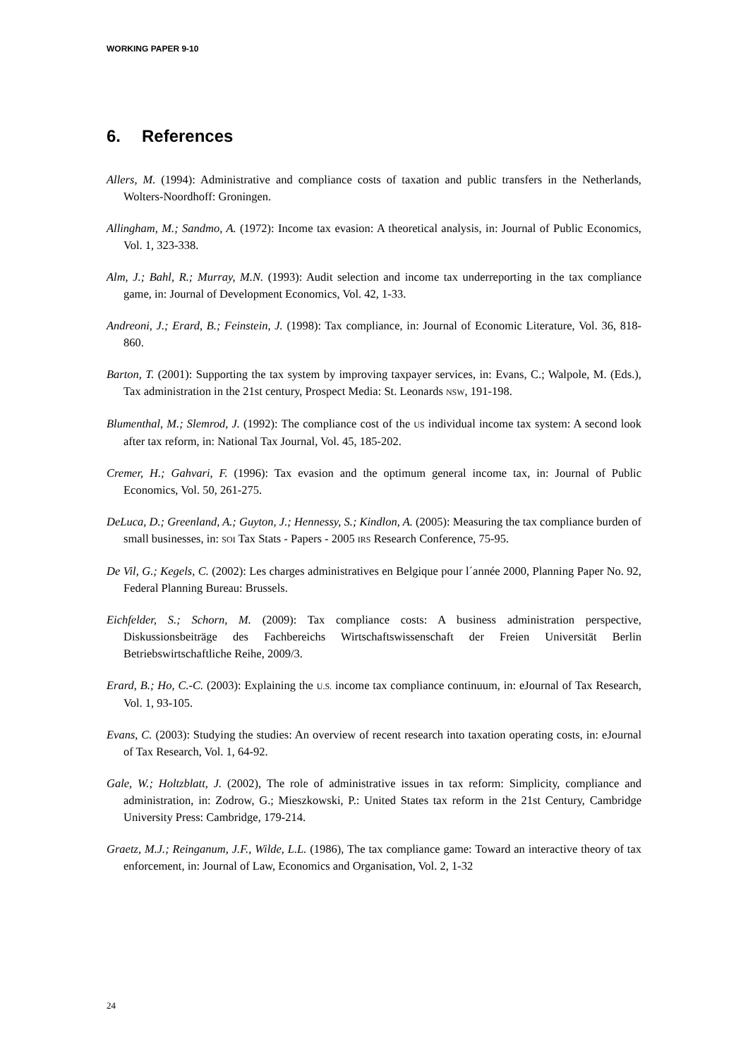WORKING PAPER 9-10
6. References
Allers, M. (1994): Administrative and compliance costs of taxation and public transfers in the Netherlands, Wolters-Noordhoff: Groningen.
Allingham, M.; Sandmo, A. (1972): Income tax evasion: A theoretical analysis, in: Journal of Public Economics, Vol. 1, 323-338.
Alm, J.; Bahl, R.; Murray, M.N. (1993): Audit selection and income tax underreporting in the tax compliance game, in: Journal of Development Economics, Vol. 42, 1-33.
Andreoni, J.; Erard, B.; Feinstein, J. (1998): Tax compliance, in: Journal of Economic Literature, Vol. 36, 818-860.
Barton, T. (2001): Supporting the tax system by improving taxpayer services, in: Evans, C.; Walpole, M. (Eds.), Tax administration in the 21st century, Prospect Media: St. Leonards NSW, 191-198.
Blumenthal, M.; Slemrod, J. (1992): The compliance cost of the US individual income tax system: A second look after tax reform, in: National Tax Journal, Vol. 45, 185-202.
Cremer, H.; Gahvari, F. (1996): Tax evasion and the optimum general income tax, in: Journal of Public Economics, Vol. 50, 261-275.
DeLuca, D.; Greenland, A.; Guyton, J.; Hennessy, S.; Kindlon, A. (2005): Measuring the tax compliance burden of small businesses, in: SOI Tax Stats - Papers - 2005 IRS Research Conference, 75-95.
De Vil, G.; Kegels, C. (2002): Les charges administratives en Belgique pour l´année 2000, Planning Paper No. 92, Federal Planning Bureau: Brussels.
Eichfelder, S.; Schorn, M. (2009): Tax compliance costs: A business administration perspective, Diskussionsbeiträge des Fachbereichs Wirtschaftswissenschaft der Freien Universität Berlin Betriebswirtschaftliche Reihe, 2009/3.
Erard, B.; Ho, C.-C. (2003): Explaining the U.S. income tax compliance continuum, in: eJournal of Tax Research, Vol. 1, 93-105.
Evans, C. (2003): Studying the studies: An overview of recent research into taxation operating costs, in: eJournal of Tax Research, Vol. 1, 64-92.
Gale, W.; Holtzblatt, J. (2002), The role of administrative issues in tax reform: Simplicity, compliance and administration, in: Zodrow, G.; Mieszkowski, P.: United States tax reform in the 21st Century, Cambridge University Press: Cambridge, 179-214.
Graetz, M.J.; Reinganum, J.F., Wilde, L.L. (1986), The tax compliance game: Toward an interactive theory of tax enforcement, in: Journal of Law, Economics and Organisation, Vol. 2, 1-32
24